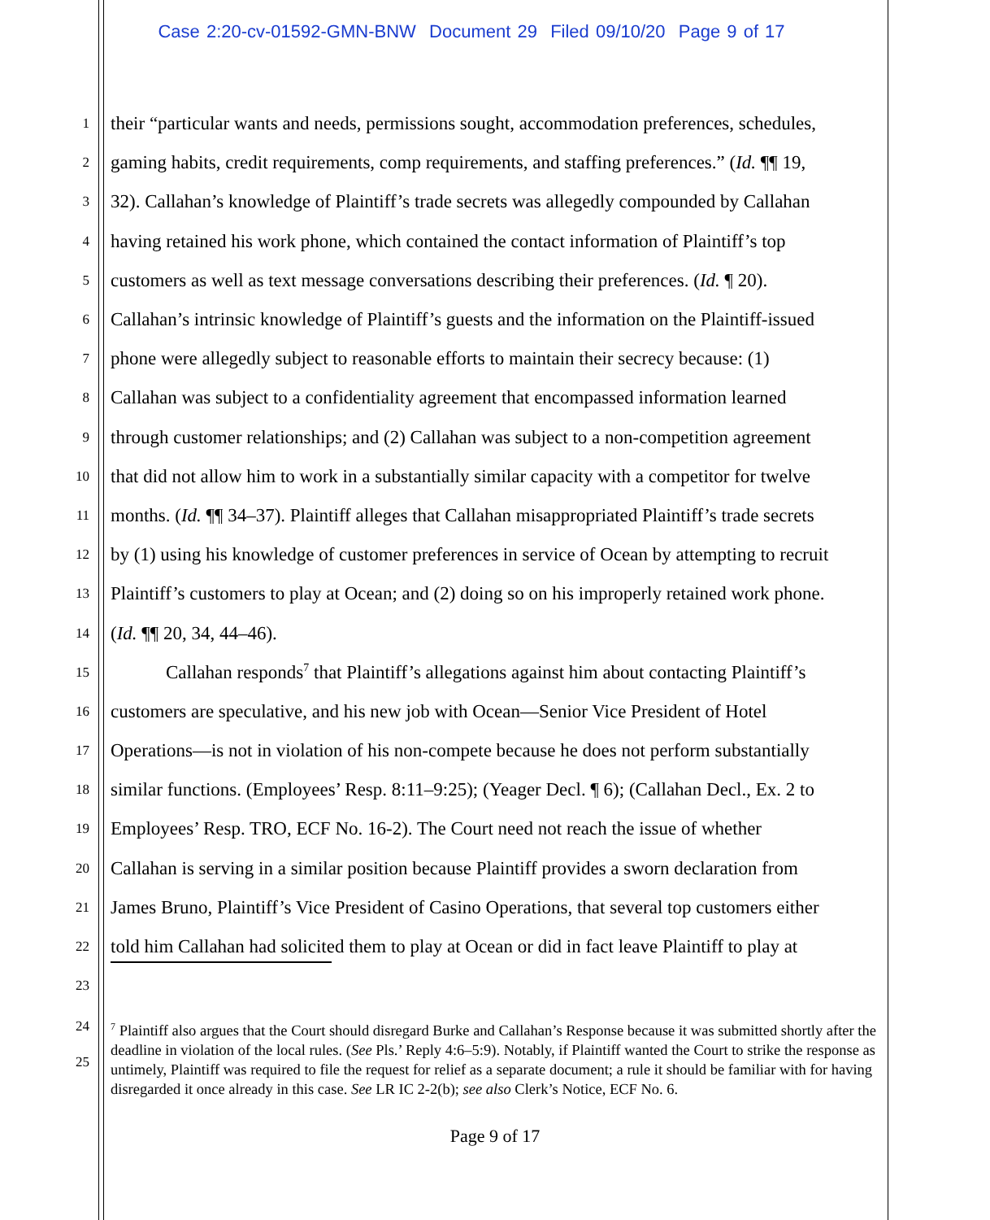Case 2:20-cv-01592-GMN-BNW Document 29 Filed 09/10/20 Page 9 of 17
1 their “particular wants and needs, permissions sought, accommodation preferences, schedules,
2 gaming habits, credit requirements, comp requirements, and staffing preferences.” (Id. ¶¶ 19,
3 32). Callahan’s knowledge of Plaintiff’s trade secrets was allegedly compounded by Callahan
4 having retained his work phone, which contained the contact information of Plaintiff’s top
5 customers as well as text message conversations describing their preferences. (Id. ¶ 20).
6 Callahan’s intrinsic knowledge of Plaintiff’s guests and the information on the Plaintiff-issued
7 phone were allegedly subject to reasonable efforts to maintain their secrecy because: (1)
8 Callahan was subject to a confidentiality agreement that encompassed information learned
9 through customer relationships; and (2) Callahan was subject to a non-competition agreement
10 that did not allow him to work in a substantially similar capacity with a competitor for twelve
11 months. (Id. ¶¶ 34–37). Plaintiff alleges that Callahan misappropriated Plaintiff’s trade secrets
12 by (1) using his knowledge of customer preferences in service of Ocean by attempting to recruit
13 Plaintiff’s customers to play at Ocean; and (2) doing so on his improperly retained work phone.
14 (Id. ¶¶ 20, 34, 44–46).
15 Callahan responds<sup>7</sup> that Plaintiff’s allegations against him about contacting Plaintiff’s
16 customers are speculative, and his new job with Ocean—Senior Vice President of Hotel
17 Operations—is not in violation of his non-compete because he does not perform substantially
18 similar functions. (Employees’ Resp. 8:11–9:25); (Yeager Decl. ¶ 6); (Callahan Decl., Ex. 2 to
19 Employees’ Resp. TRO, ECF No. 16-2). The Court need not reach the issue of whether
20 Callahan is serving in a similar position because Plaintiff provides a sworn declaration from
21 James Bruno, Plaintiff’s Vice President of Casino Operations, that several top customers either
22 told him Callahan had solicited them to play at Ocean or did in fact leave Plaintiff to play at
23
24
<sup>7</sup> Plaintiff also argues that the Court should disregard Burke and Callahan’s Response because it was submitted shortly after the deadline in violation of the local rules. (See Pls.’ Reply 4:6–5:9). Notably, if Plaintiff wanted the Court to strike the response as untimely, Plaintiff was required to file the request for relief as a separate document; a rule it should be familiar with for having disregarded it once already in this case. See LR IC 2-2(b); see also Clerk’s Notice, ECF No. 6.
25
Page 9 of 17